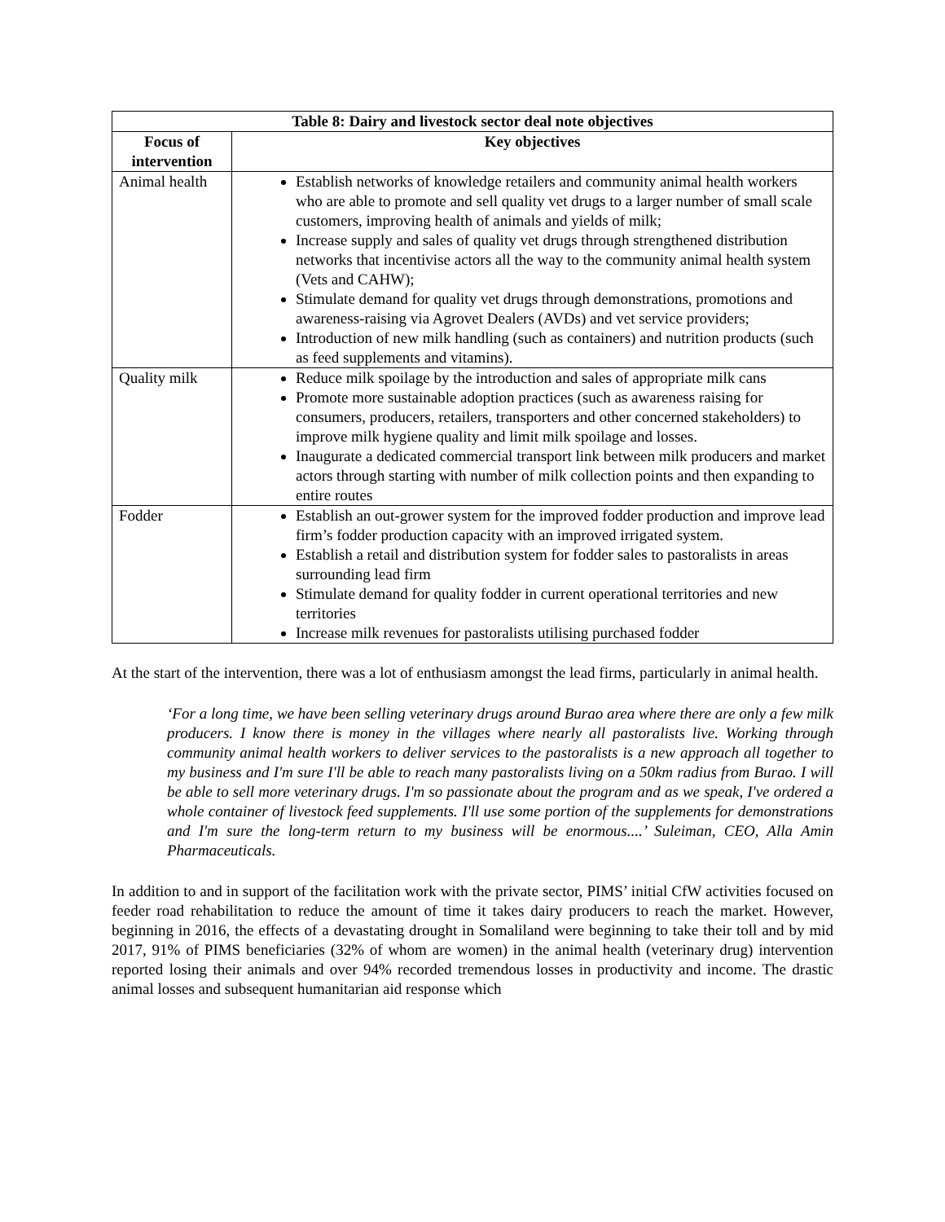| Table 8: Dairy and livestock sector deal note objectives | |
| --- | --- |
| Focus of intervention | Key objectives |
| Animal health | Establish networks of knowledge retailers and community animal health workers who are able to promote and sell quality vet drugs to a larger number of small scale customers, improving health of animals and yields of milk; Increase supply and sales of quality vet drugs through strengthened distribution networks that incentivise actors all the way to the community animal health system (Vets and CAHW); Stimulate demand for quality vet drugs through demonstrations, promotions and awareness-raising via Agrovet Dealers (AVDs) and vet service providers; Introduction of new milk handling (such as containers) and nutrition products (such as feed supplements and vitamins). |
| Quality milk | Reduce milk spoilage by the introduction and sales of appropriate milk cans Promote more sustainable adoption practices (such as awareness raising for consumers, producers, retailers, transporters and other concerned stakeholders) to improve milk hygiene quality and limit milk spoilage and losses. Inaugurate a dedicated commercial transport link between milk producers and market actors through starting with number of milk collection points and then expanding to entire routes |
| Fodder | Establish an out-grower system for the improved fodder production and improve lead firm’s fodder production capacity with an improved irrigated system. Establish a retail and distribution system for fodder sales to pastoralists in areas surrounding lead firm Stimulate demand for quality fodder in current operational territories and new territories Increase milk revenues for pastoralists utilising purchased fodder |
At the start of the intervention, there was a lot of enthusiasm amongst the lead firms, particularly in animal health.
‘For a long time, we have been selling veterinary drugs around Burao area where there are only a few milk producers. I know there is money in the villages where nearly all pastoralists live. Working through community animal health workers to deliver services to the pastoralists is a new approach all together to my business and I'm sure I'll be able to reach many pastoralists living on a 50km radius from Burao. I will be able to sell more veterinary drugs. I'm so passionate about the program and as we speak, I've ordered a whole container of livestock feed supplements. I'll use some portion of the supplements for demonstrations and I'm sure the long-term return to my business will be enormous....’ Suleiman, CEO, Alla Amin Pharmaceuticals.
In addition to and in support of the facilitation work with the private sector, PIMS’ initial CfW activities focused on feeder road rehabilitation to reduce the amount of time it takes dairy producers to reach the market. However, beginning in 2016, the effects of a devastating drought in Somaliland were beginning to take their toll and by mid 2017, 91% of PIMS beneficiaries (32% of whom are women) in the animal health (veterinary drug) intervention reported losing their animals and over 94% recorded tremendous losses in productivity and income. The drastic animal losses and subsequent humanitarian aid response which